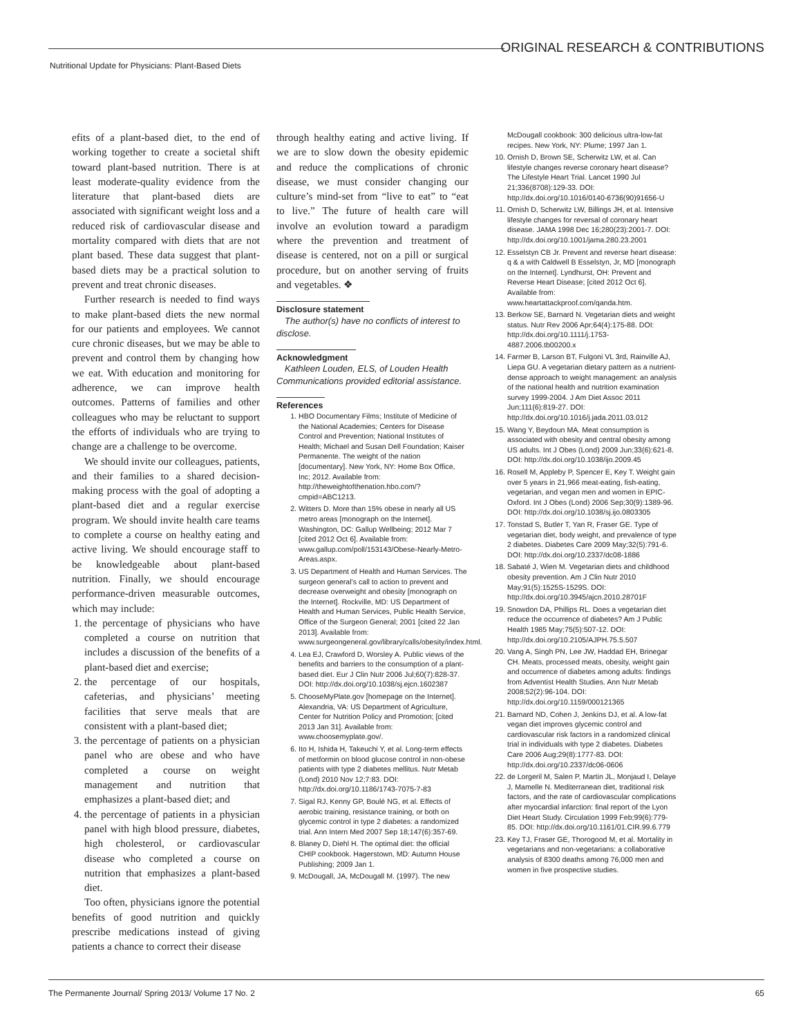ORIGINAL RESEARCH & CONTRIBUTIONS
Nutritional Update for Physicians: Plant-Based Diets
efits of a plant-based diet, to the end of working together to create a societal shift toward plant-based nutrition. There is at least moderate-quality evidence from the literature that plant-based diets are associated with significant weight loss and a reduced risk of cardiovascular disease and mortality compared with diets that are not plant based. These data suggest that plant-based diets may be a practical solution to prevent and treat chronic diseases.
Further research is needed to find ways to make plant-based diets the new normal for our patients and employees. We cannot cure chronic diseases, but we may be able to prevent and control them by changing how we eat. With education and monitoring for adherence, we can improve health outcomes. Patterns of families and other colleagues who may be reluctant to support the efforts of individuals who are trying to change are a challenge to be overcome.
We should invite our colleagues, patients, and their families to a shared decision-making process with the goal of adopting a plant-based diet and a regular exercise program. We should invite health care teams to complete a course on healthy eating and active living. We should encourage staff to be knowledgeable about plant-based nutrition. Finally, we should encourage performance-driven measurable outcomes, which may include:
1. the percentage of physicians who have completed a course on nutrition that includes a discussion of the benefits of a plant-based diet and exercise;
2. the percentage of our hospitals, cafeterias, and physicians’ meeting facilities that serve meals that are consistent with a plant-based diet;
3. the percentage of patients on a physician panel who are obese and who have completed a course on weight management and nutrition that emphasizes a plant-based diet; and
4. the percentage of patients in a physician panel with high blood pressure, diabetes, high cholesterol, or cardiovascular disease who completed a course on nutrition that emphasizes a plant-based diet.
Too often, physicians ignore the potential benefits of good nutrition and quickly prescribe medications instead of giving patients a chance to correct their disease
through healthy eating and active living. If we are to slow down the obesity epidemic and reduce the complications of chronic disease, we must consider changing our culture’s mind-set from “live to eat” to “eat to live.” The future of health care will involve an evolution toward a paradigm where the prevention and treatment of disease is centered, not on a pill or surgical procedure, but on another serving of fruits and vegetables. ❖
Disclosure statement
The author(s) have no conflicts of interest to disclose.
Acknowledgment
Kathleen Louden, ELS, of Louden Health Communications provided editorial assistance.
References
1. HBO Documentary Films; Institute of Medicine of the National Academies; Centers for Disease Control and Prevention; National Institutes of Health; Michael and Susan Dell Foundation; Kaiser Permanente. The weight of the nation [documentary]. New York, NY: Home Box Office, Inc; 2012. Available from: http://theweightofthenation.hbo.com/?cmpid=ABC1213.
2. Witters D. More than 15% obese in nearly all US metro areas [monograph on the Internet]. Washington, DC: Gallup Wellbeing; 2012 Mar 7 [cited 2012 Oct 6]. Available from: www.gallup.com/poll/153143/Obese-Nearly-Metro-Areas.aspx.
3. US Department of Health and Human Services. The surgeon general’s call to action to prevent and decrease overweight and obesity [monograph on the Internet]. Rockville, MD: US Department of Health and Human Services, Public Health Service, Office of the Surgeon General; 2001 [cited 22 Jan 2013]. Available from: www.surgeongeneral.gov/library/calls/obesity/index.html.
4. Lea EJ, Crawford D, Worsley A. Public views of the benefits and barriers to the consumption of a plant-based diet. Eur J Clin Nutr 2006 Jul;60(7):828-37. DOI: http://dx.doi.org/10.1038/sj.ejcn.1602387
5. ChooseMyPlate.gov [homepage on the Internet]. Alexandria, VA: US Department of Agriculture, Center for Nutrition Policy and Promotion; [cited 2013 Jan 31]. Available from: www.choosemyplate.gov/.
6. Ito H, Ishida H, Takeuchi Y, et al. Long-term effects of metformin on blood glucose control in non-obese patients with type 2 diabetes mellitus. Nutr Metab (Lond) 2010 Nov 12;7:83. DOI: http://dx.doi.org/10.1186/1743-7075-7-83
7. Sigal RJ, Kenny GP, Boulé NG, et al. Effects of aerobic training, resistance training, or both on glycemic control in type 2 diabetes: a randomized trial. Ann Intern Med 2007 Sep 18;147(6):357-69.
8. Blaney D, Diehl H. The optimal diet: the official CHIP cookbook. Hagerstown, MD: Autumn House Publishing; 2009 Jan 1.
9. McDougall, JA, McDougall M. (1997). The new
McDougall cookbook: 300 delicious ultra-low-fat recipes. New York, NY: Plume; 1997 Jan 1.
10. Ornish D, Brown SE, Scherwitz LW, et al. Can lifestyle changes reverse coronary heart disease? The Lifestyle Heart Trial. Lancet 1990 Jul 21;336(8708):129-33. DOI: http://dx.doi.org/10.1016/0140-6736(90)91656-U
11. Ornish D, Scherwitz LW, Billings JH, et al. Intensive lifestyle changes for reversal of coronary heart disease. JAMA 1998 Dec 16;280(23):2001-7. DOI: http://dx.doi.org/10.1001/jama.280.23.2001
12. Esselstyn CB Jr. Prevent and reverse heart disease: q & a with Caldwell B Esselstyn, Jr, MD [monograph on the Internet]. Lyndhurst, OH: Prevent and Reverse Heart Disease; [cited 2012 Oct 6]. Available from: www.heartattackproof.com/qanda.htm.
13. Berkow SE, Barnard N. Vegetarian diets and weight status. Nutr Rev 2006 Apr;64(4):175-88. DOI: http://dx.doi.org/10.1111/j.1753-4887.2006.tb00200.x
14. Farmer B, Larson BT, Fulgoni VL 3rd, Rainville AJ, Liepa GU. A vegetarian dietary pattern as a nutrient-dense approach to weight management: an analysis of the national health and nutrition examination survey 1999-2004. J Am Diet Assoc 2011 Jun;111(6):819-27. DOI: http://dx.doi.org/10.1016/j.jada.2011.03.012
15. Wang Y, Beydoun MA. Meat consumption is associated with obesity and central obesity among US adults. Int J Obes (Lond) 2009 Jun;33(6):621-8. DOI: http://dx.doi.org/10.1038/ijo.2009.45
16. Rosell M, Appleby P, Spencer E, Key T. Weight gain over 5 years in 21,966 meat-eating, fish-eating, vegetarian, and vegan men and women in EPIC-Oxford. Int J Obes (Lond) 2006 Sep;30(9):1389-96. DOI: http://dx.doi.org/10.1038/sj.ijo.0803305
17. Tonstad S, Butler T, Yan R, Fraser GE. Type of vegetarian diet, body weight, and prevalence of type 2 diabetes. Diabetes Care 2009 May;32(5):791-6. DOI: http://dx.doi.org/10.2337/dc08-1886
18. Sabaté J, Wien M. Vegetarian diets and childhood obesity prevention. Am J Clin Nutr 2010 May;91(5):1525S-1529S. DOI: http://dx.doi.org/10.3945/ajcn.2010.28701F
19. Snowdon DA, Phillips RL. Does a vegetarian diet reduce the occurrence of diabetes? Am J Public Health 1985 May;75(5):507-12. DOI: http://dx.doi.org/10.2105/AJPH.75.5.507
20. Vang A, Singh PN, Lee JW, Haddad EH, Brinegar CH. Meats, processed meats, obesity, weight gain and occurrence of diabetes among adults: findings from Adventist Health Studies. Ann Nutr Metab 2008;52(2):96-104. DOI: http://dx.doi.org/10.1159/000121365
21. Barnard ND, Cohen J, Jenkins DJ, et al. A low-fat vegan diet improves glycemic control and cardiovascular risk factors in a randomized clinical trial in individuals with type 2 diabetes. Diabetes Care 2006 Aug;29(8):1777-83. DOI: http://dx.doi.org/10.2337/dc06-0606
22. de Lorgeril M, Salen P, Martin JL, Monjaud I, Delaye J, Mamelle N. Mediterranean diet, traditional risk factors, and the rate of cardiovascular complications after myocardial infarction: final report of the Lyon Diet Heart Study. Circulation 1999 Feb;99(6):779-85. DOI: http://dx.doi.org/10.1161/01.CIR.99.6.779
23. Key TJ, Fraser GE, Thorogood M, et al. Mortality in vegetarians and non-vegetarians: a collaborative analysis of 8300 deaths among 76,000 men and women in five prospective studies.
The Permanente Journal/ Spring 2013/ Volume 17 No. 2 65